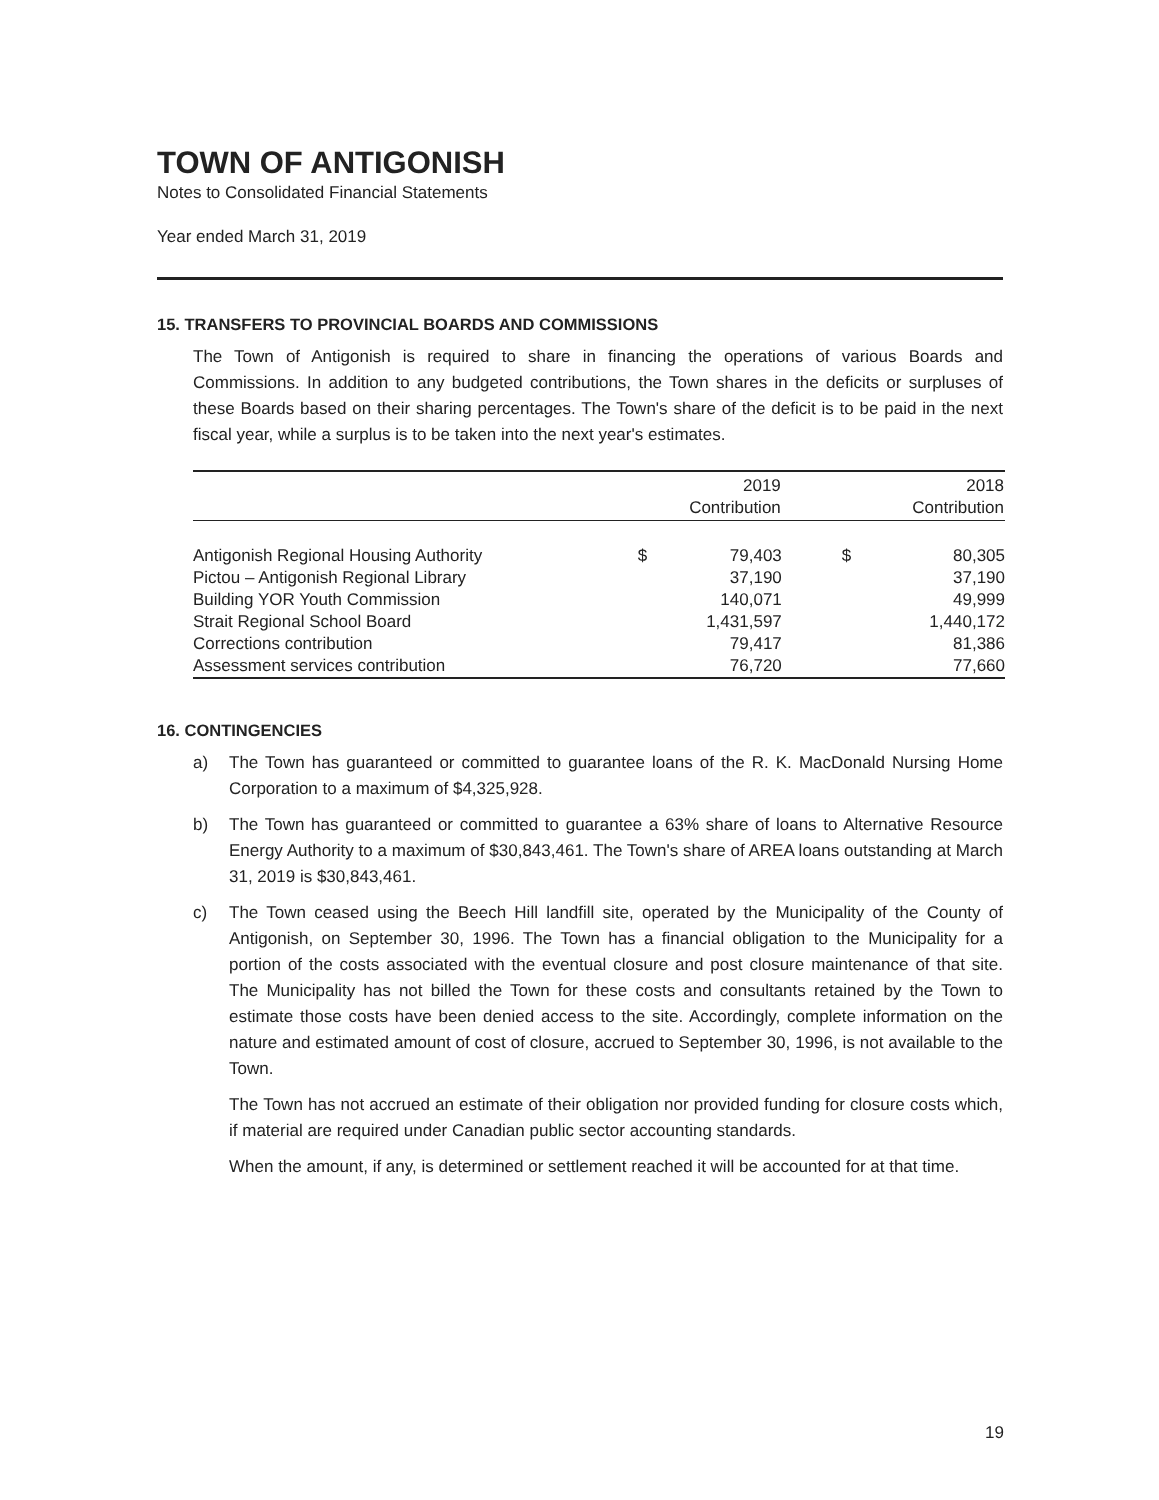TOWN OF ANTIGONISH
Notes to Consolidated Financial Statements
Year ended March 31, 2019
15. TRANSFERS TO PROVINCIAL BOARDS AND COMMISSIONS
The Town of Antigonish is required to share in financing the operations of various Boards and Commissions. In addition to any budgeted contributions, the Town shares in the deficits or surpluses of these Boards based on their sharing percentages. The Town's share of the deficit is to be paid in the next fiscal year, while a surplus is to be taken into the next year's estimates.
| | 2019 | | 2018 | |
| --- | --- | --- | --- | --- |
| | Contribution | | Contribution | |
| Antigonish Regional Housing Authority | $ | 79,403 | $ | 80,305 |
| Pictou – Antigonish Regional Library | | 37,190 | | 37,190 |
| Building YOR Youth Commission | | 140,071 | | 49,999 |
| Strait Regional School Board | | 1,431,597 | | 1,440,172 |
| Corrections contribution | | 79,417 | | 81,386 |
| Assessment services contribution | | 76,720 | | 77,660 |
16. CONTINGENCIES
a) The Town has guaranteed or committed to guarantee loans of the R. K. MacDonald Nursing Home Corporation to a maximum of $4,325,928.
b) The Town has guaranteed or committed to guarantee a 63% share of loans to Alternative Resource Energy Authority to a maximum of $30,843,461. The Town's share of AREA loans outstanding at March 31, 2019 is $30,843,461.
c) The Town ceased using the Beech Hill landfill site, operated by the Municipality of the County of Antigonish, on September 30, 1996. The Town has a financial obligation to the Municipality for a portion of the costs associated with the eventual closure and post closure maintenance of that site. The Municipality has not billed the Town for these costs and consultants retained by the Town to estimate those costs have been denied access to the site. Accordingly, complete information on the nature and estimated amount of cost of closure, accrued to September 30, 1996, is not available to the Town.
The Town has not accrued an estimate of their obligation nor provided funding for closure costs which, if material are required under Canadian public sector accounting standards.
When the amount, if any, is determined or settlement reached it will be accounted for at that time.
19